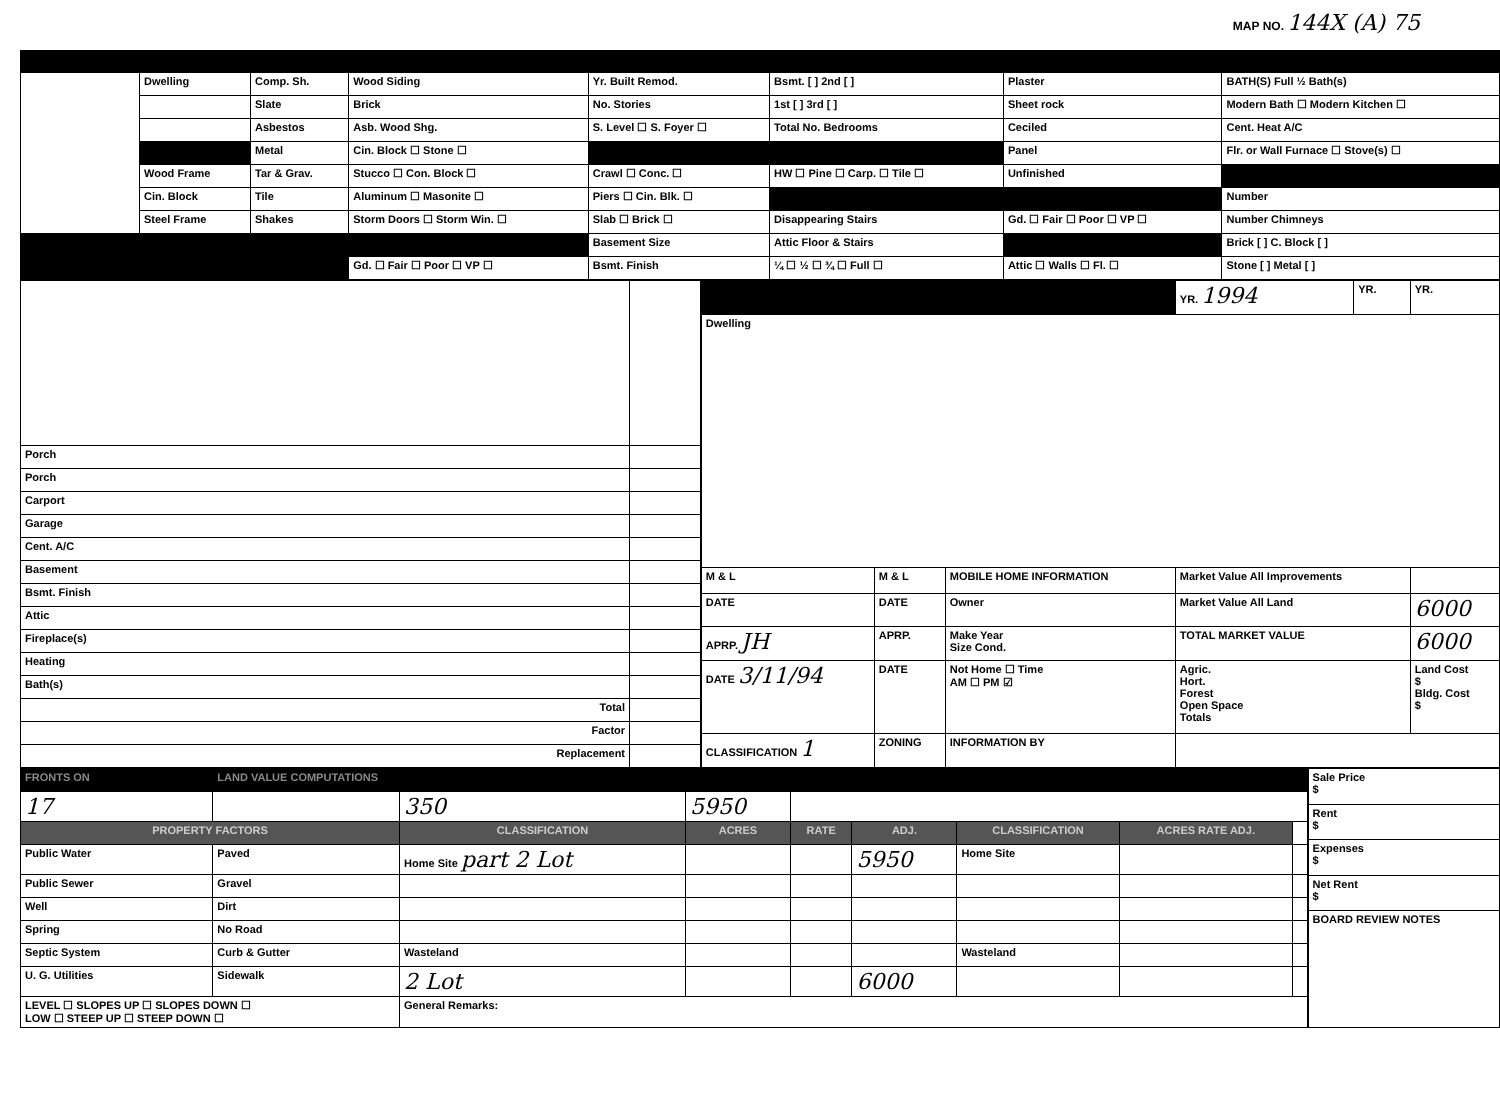MAP NO. 144X (A) 75
| | Dwelling | Comp. Sh. | Wood Siding | Yr. Built Remod. | Bsmt. [ ] 2nd [ ] | Plaster | BATH(S) Full ½ Bath(s) |
| | | Slate | Brick | No. Stories | 1st [ ] 3rd [ ] | Sheet rock | Modern Bath ☐ Modern Kitchen ☐ |
| | | Asbestos | Asb. Wood Shg. | S. Level ☐ S. Foyer ☐ | Total No. Bedrooms | Ceciled | Cent. Heat A/C |
| | | Metal | Cin. Block ☐ Stone ☐ | | | Panel | Flr. or Wall Furnace ☐ Stove(s) ☐ |
| | Wood Frame | Tar & Grav. | Stucco ☐ Con. Block ☐ | Crawl ☐ Conc. ☐ | HW ☐ Pine ☐ Carp. ☐ Tile ☐ | Unfinished | |
| | Cin. Block | Tile | Aluminum ☐ Masonite ☐ | Piers ☐ Cin. Blk. ☐ | | | Number |
| | Steel Frame | Shakes | Storm Doors ☐ Storm Win. ☐ | Slab ☐ Brick ☐ | Disappearing Stairs | Gd. ☐ Fair ☐ Poor ☐ VP ☐ | Number Chimneys |
| | | | | Basement Size | Attic Floor & Stairs | | Brick [ ] C. Block [ ] |
| | | | Gd. ☐ Fair ☐ Poor ☐ VP ☐ | Bsmt. Finish | ¼ ☐ ½ ☐ ¾ ☐ Full ☐ | Attic ☐ Walls ☐ Fl. ☐ | Stone [ ] Metal [ ] |
| Porch | |
| Porch | |
| Carport | |
| Garage | |
| Cent. A/C | |
| Basement | |
| Bsmt. Finish | |
| Attic | |
| Fireplace(s) | |
| Heating | |
| Bath(s) | |
| Total | |
| Factor | |
| Replacement | |
| | | | YR. 1994 | YR. | YR. |
| Dwelling | | | | | |
| M & L | M & L | MOBILE HOME INFORMATION | Market Value All Improvements | | |
| DATE | DATE | Owner | Market Value All Land | | 6000 |
| APRP. JH | APRP. | Make Year Size Cond. | TOTAL MARKET VALUE | | 6000 |
| DATE 3/11/94 | DATE | Not Home ☐ Time AM ☐ PM ☑ | Agric. Hort. Forest Open Space Totals | | Land Cost $ Bldg. Cost $ |
| CLASSIFICATION 1 | ZONING | INFORMATION BY | | | |
| FRONTS ON | LAND VALUE COMPUTATIONS | | | | | | | |
| 17 | | 350 | 5950 | | | | | |
| PROPERTY FACTORS | | CLASSIFICATION | ACRES | RATE | ADJ. | CLASSIFICATION | ACRES RATE ADJ. | |
| Public Water | Paved | Home Site part 2 Lot | | | 5950 | Home Site | | |
| Public Sewer | Gravel | | | | | | | |
| Well | Dirt | | | | | | | |
| Spring | No Road | | | | | | | |
| Septic System | Curb & Gutter | Wasteland | | | | Wasteland | | |
| U. G. Utilities | Sidewalk | 2 Lot | | | 6000 | | | |
| LEVEL ☐ SLOPES UP ☐ SLOPES DOWN ☐ LOW ☐ STEEP UP ☐ STEEP DOWN ☐ | | General Remarks: | | | | | | |
| Sale Price $ |
| Rent $ |
| Expenses $ |
| Net Rent $ |
| BOARD REVIEW NOTES |